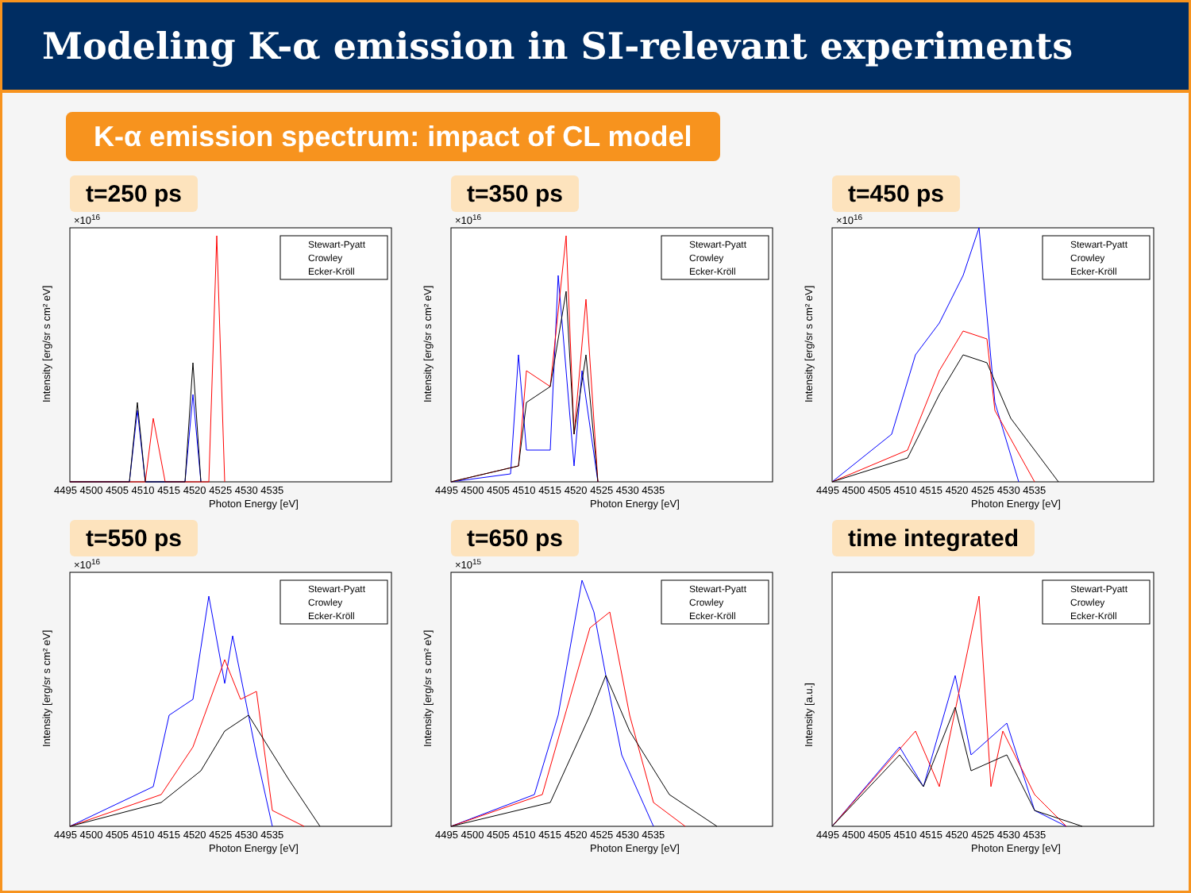Modeling K-α emission in SI-relevant experiments
K-α emission spectrum: impact of CL model
t=250 ps
×1016
Intensity [erg/sr s cm² eV]
4495 4500 4505 4510 4515 4520 4525 4530 4535
Photon Energy [eV]
Stewart-Pyatt
Crowley
Ecker-Kröll
t=350 ps
×1016
Intensity [erg/sr s cm² eV]
4495 4500 4505 4510 4515 4520 4525 4530 4535
Photon Energy [eV]
Stewart-Pyatt
Crowley
Ecker-Kröll
t=450 ps
×1016
Intensity [erg/sr s cm² eV]
4495 4500 4505 4510 4515 4520 4525 4530 4535
Photon Energy [eV]
Stewart-Pyatt
Crowley
Ecker-Kröll
t=550 ps
×1016
Intensity [erg/sr s cm² eV]
4495 4500 4505 4510 4515 4520 4525 4530 4535
Photon Energy [eV]
Stewart-Pyatt
Crowley
Ecker-Kröll
t=650 ps
×1015
Intensity [erg/sr s cm² eV]
4495 4500 4505 4510 4515 4520 4525 4530 4535
Photon Energy [eV]
Stewart-Pyatt
Crowley
Ecker-Kröll
time integrated
Intensity [a.u.]
4495 4500 4505 4510 4515 4520 4525 4530 4535
Photon Energy [eV]
Stewart-Pyatt
Crowley
Ecker-Kröll